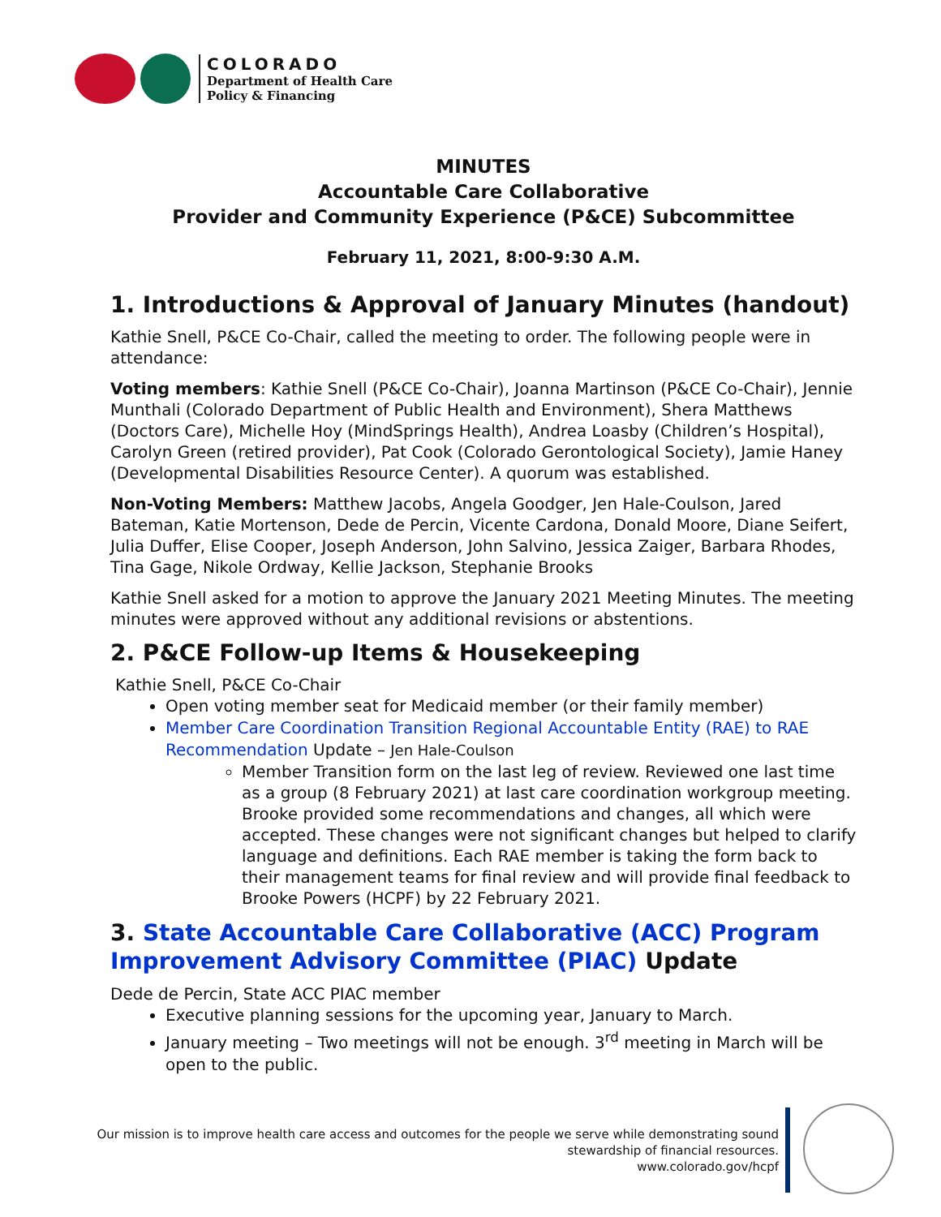COLORADO
Department of Health Care
Policy & Financing
MINUTES
Accountable Care Collaborative
Provider and Community Experience (P&CE) Subcommittee
February 11, 2021, 8:00-9:30 A.M.
1. Introductions & Approval of January Minutes (handout)
Kathie Snell, P&CE Co-Chair, called the meeting to order. The following people were in attendance:
Voting members: Kathie Snell (P&CE Co-Chair), Joanna Martinson (P&CE Co-Chair), Jennie Munthali (Colorado Department of Public Health and Environment), Shera Matthews (Doctors Care), Michelle Hoy (MindSprings Health), Andrea Loasby (Children’s Hospital), Carolyn Green (retired provider), Pat Cook (Colorado Gerontological Society), Jamie Haney (Developmental Disabilities Resource Center). A quorum was established.
Non-Voting Members: Matthew Jacobs, Angela Goodger, Jen Hale-Coulson, Jared Bateman, Katie Mortenson, Dede de Percin, Vicente Cardona, Donald Moore, Diane Seifert, Julia Duffer, Elise Cooper, Joseph Anderson, John Salvino, Jessica Zaiger, Barbara Rhodes, Tina Gage, Nikole Ordway, Kellie Jackson, Stephanie Brooks
Kathie Snell asked for a motion to approve the January 2021 Meeting Minutes. The meeting minutes were approved without any additional revisions or abstentions.
2. P&CE Follow-up Items & Housekeeping
Kathie Snell, P&CE Co-Chair
Open voting member seat for Medicaid member (or their family member)
Member Care Coordination Transition Regional Accountable Entity (RAE) to RAE Recommendation Update – Jen Hale-Coulson
Member Transition form on the last leg of review. Reviewed one last time as a group (8 February 2021) at last care coordination workgroup meeting. Brooke provided some recommendations and changes, all which were accepted. These changes were not significant changes but helped to clarify language and definitions. Each RAE member is taking the form back to their management teams for final review and will provide final feedback to Brooke Powers (HCPF) by 22 February 2021.
3. State Accountable Care Collaborative (ACC) Program Improvement Advisory Committee (PIAC) Update
Dede de Percin, State ACC PIAC member
Executive planning sessions for the upcoming year, January to March.
January meeting – Two meetings will not be enough. 3<sup>rd</sup> meeting in March will be open to the public.
Our mission is to improve health care access and outcomes for the people we serve while demonstrating sound
stewardship of financial resources.
www.colorado.gov/hcpf